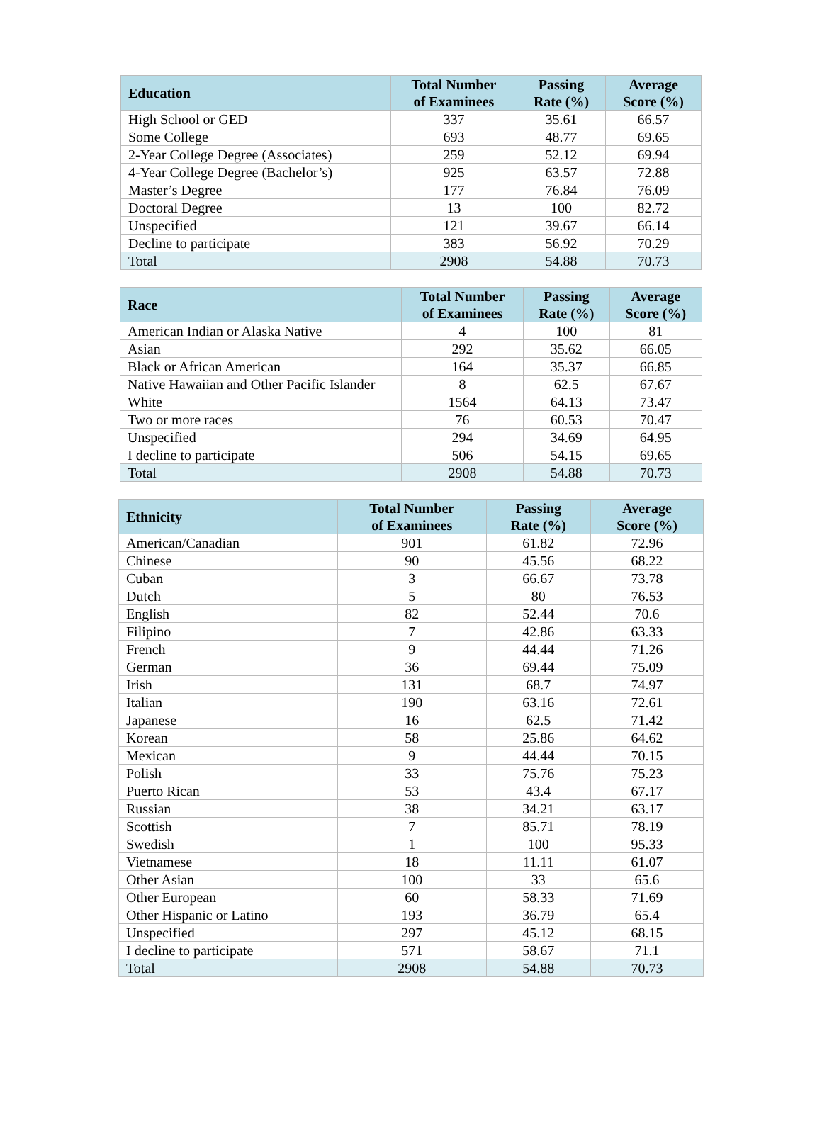| Education | Total Number of Examinees | Passing Rate (%) | Average Score (%) |
| --- | --- | --- | --- |
| High School or GED | 337 | 35.61 | 66.57 |
| Some College | 693 | 48.77 | 69.65 |
| 2-Year College Degree (Associates) | 259 | 52.12 | 69.94 |
| 4-Year College Degree (Bachelor’s) | 925 | 63.57 | 72.88 |
| Master’s Degree | 177 | 76.84 | 76.09 |
| Doctoral Degree | 13 | 100 | 82.72 |
| Unspecified | 121 | 39.67 | 66.14 |
| Decline to participate | 383 | 56.92 | 70.29 |
| Total | 2908 | 54.88 | 70.73 |
| Race | Total Number of Examinees | Passing Rate (%) | Average Score (%) |
| --- | --- | --- | --- |
| American Indian or Alaska Native | 4 | 100 | 81 |
| Asian | 292 | 35.62 | 66.05 |
| Black or African American | 164 | 35.37 | 66.85 |
| Native Hawaiian and Other Pacific Islander | 8 | 62.5 | 67.67 |
| White | 1564 | 64.13 | 73.47 |
| Two or more races | 76 | 60.53 | 70.47 |
| Unspecified | 294 | 34.69 | 64.95 |
| I decline to participate | 506 | 54.15 | 69.65 |
| Total | 2908 | 54.88 | 70.73 |
| Ethnicity | Total Number of Examinees | Passing Rate (%) | Average Score (%) |
| --- | --- | --- | --- |
| American/Canadian | 901 | 61.82 | 72.96 |
| Chinese | 90 | 45.56 | 68.22 |
| Cuban | 3 | 66.67 | 73.78 |
| Dutch | 5 | 80 | 76.53 |
| English | 82 | 52.44 | 70.6 |
| Filipino | 7 | 42.86 | 63.33 |
| French | 9 | 44.44 | 71.26 |
| German | 36 | 69.44 | 75.09 |
| Irish | 131 | 68.7 | 74.97 |
| Italian | 190 | 63.16 | 72.61 |
| Japanese | 16 | 62.5 | 71.42 |
| Korean | 58 | 25.86 | 64.62 |
| Mexican | 9 | 44.44 | 70.15 |
| Polish | 33 | 75.76 | 75.23 |
| Puerto Rican | 53 | 43.4 | 67.17 |
| Russian | 38 | 34.21 | 63.17 |
| Scottish | 7 | 85.71 | 78.19 |
| Swedish | 1 | 100 | 95.33 |
| Vietnamese | 18 | 11.11 | 61.07 |
| Other Asian | 100 | 33 | 65.6 |
| Other European | 60 | 58.33 | 71.69 |
| Other Hispanic or Latino | 193 | 36.79 | 65.4 |
| Unspecified | 297 | 45.12 | 68.15 |
| I decline to participate | 571 | 58.67 | 71.1 |
| Total | 2908 | 54.88 | 70.73 |